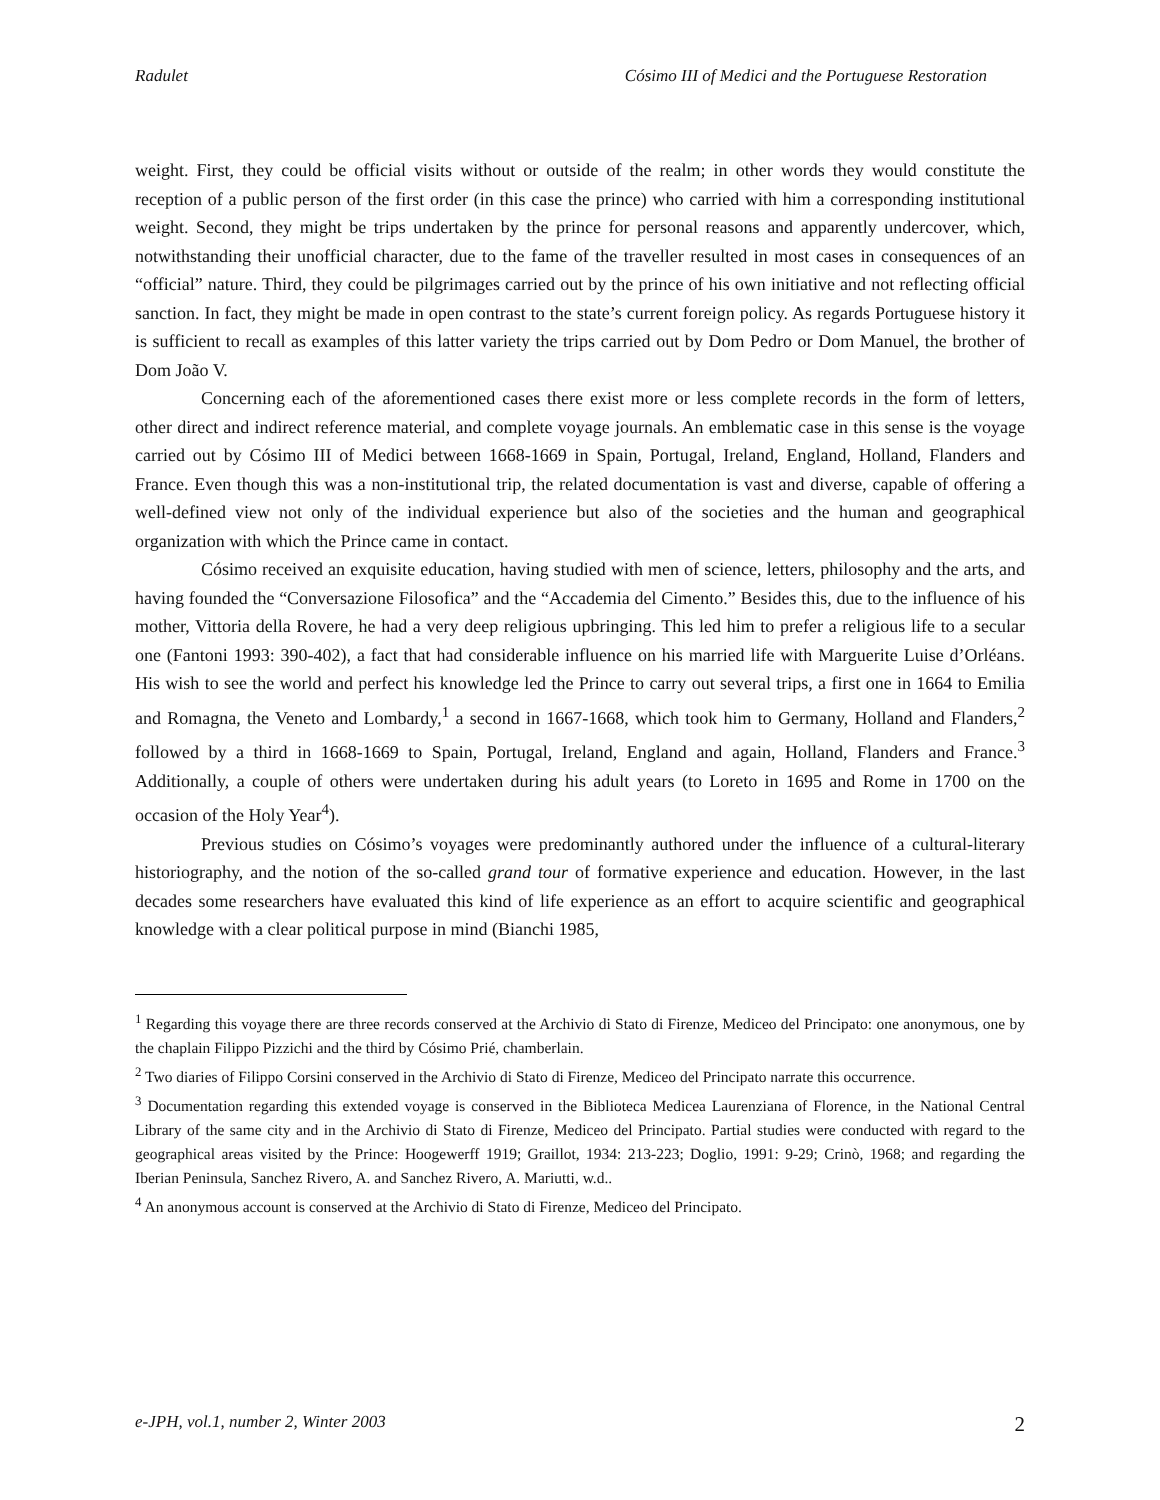Radulet Cósimo III of Medici and the Portuguese Restoration
weight. First, they could be official visits without or outside of the realm; in other words they would constitute the reception of a public person of the first order (in this case the prince) who carried with him a corresponding institutional weight. Second, they might be trips undertaken by the prince for personal reasons and apparently undercover, which, notwithstanding their unofficial character, due to the fame of the traveller resulted in most cases in consequences of an “official” nature. Third, they could be pilgrimages carried out by the prince of his own initiative and not reflecting official sanction. In fact, they might be made in open contrast to the state’s current foreign policy. As regards Portuguese history it is sufficient to recall as examples of this latter variety the trips carried out by Dom Pedro or Dom Manuel, the brother of Dom João V.
Concerning each of the aforementioned cases there exist more or less complete records in the form of letters, other direct and indirect reference material, and complete voyage journals. An emblematic case in this sense is the voyage carried out by Cósimo III of Medici between 1668-1669 in Spain, Portugal, Ireland, England, Holland, Flanders and France. Even though this was a non-institutional trip, the related documentation is vast and diverse, capable of offering a well-defined view not only of the individual experience but also of the societies and the human and geographical organization with which the Prince came in contact.
Cósimo received an exquisite education, having studied with men of science, letters, philosophy and the arts, and having founded the “Conversazione Filosofica” and the “Accademia del Cimento.” Besides this, due to the influence of his mother, Vittoria della Rovere, he had a very deep religious upbringing. This led him to prefer a religious life to a secular one (Fantoni 1993: 390-402), a fact that had considerable influence on his married life with Marguerite Luise d’Orléans. His wish to see the world and perfect his knowledge led the Prince to carry out several trips, a first one in 1664 to Emilia and Romagna, the Veneto and Lombardy,<sup>1</sup> a second in 1667-1668, which took him to Germany, Holland and Flanders,<sup>2</sup> followed by a third in 1668-1669 to Spain, Portugal, Ireland, England and again, Holland, Flanders and France.<sup>3</sup> Additionally, a couple of others were undertaken during his adult years (to Loreto in 1695 and Rome in 1700 on the occasion of the Holy Year<sup>4</sup>).
Previous studies on Cósimo’s voyages were predominantly authored under the influence of a cultural-literary historiography, and the notion of the so-called grand tour of formative experience and education. However, in the last decades some researchers have evaluated this kind of life experience as an effort to acquire scientific and geographical knowledge with a clear political purpose in mind (Bianchi 1985,
<sup>1</sup> Regarding this voyage there are three records conserved at the Archivio di Stato di Firenze, Mediceo del Principato: one anonymous, one by the chaplain Filippo Pizzichi and the third by Cósimo Prié, chamberlain.
<sup>2</sup> Two diaries of Filippo Corsini conserved in the Archivio di Stato di Firenze, Mediceo del Principato narrate this occurrence.
<sup>3</sup> Documentation regarding this extended voyage is conserved in the Biblioteca Medicea Laurenziana of Florence, in the National Central Library of the same city and in the Archivio di Stato di Firenze, Mediceo del Principato. Partial studies were conducted with regard to the geographical areas visited by the Prince: Hoogewerff 1919; Graillot, 1934: 213-223; Doglio, 1991: 9-29; Crinò, 1968; and regarding the Iberian Peninsula, Sanchez Rivero, A. and Sanchez Rivero, A. Mariutti, w.d..
<sup>4</sup> An anonymous account is conserved at the Archivio di Stato di Firenze, Mediceo del Principato.
e-JPH, vol.1, number 2, Winter 2003 2